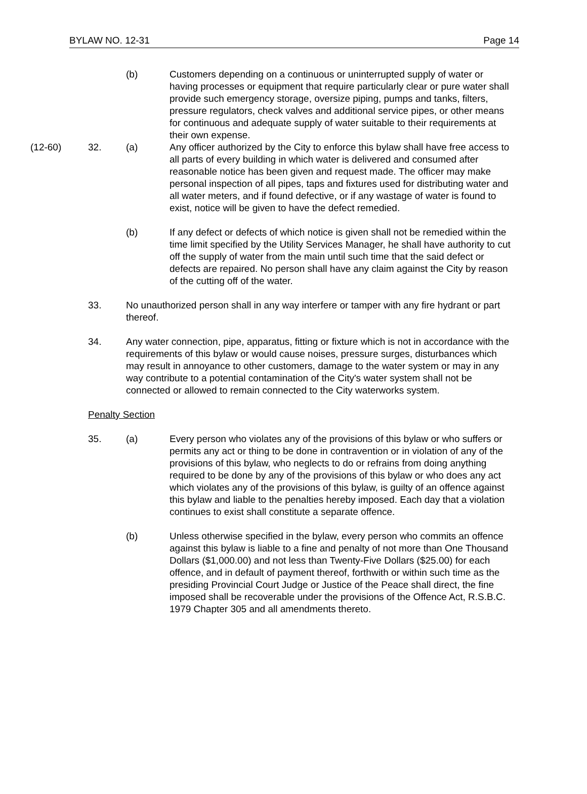BYLAW NO. 12-31 Page 14
(b) Customers depending on a continuous or uninterrupted supply of water or having processes or equipment that require particularly clear or pure water shall provide such emergency storage, oversize piping, pumps and tanks, filters, pressure regulators, check valves and additional service pipes, or other means for continuous and adequate supply of water suitable to their requirements at their own expense.
(12-60) 32. (a) Any officer authorized by the City to enforce this bylaw shall have free access to all parts of every building in which water is delivered and consumed after reasonable notice has been given and request made. The officer may make personal inspection of all pipes, taps and fixtures used for distributing water and all water meters, and if found defective, or if any wastage of water is found to exist, notice will be given to have the defect remedied.
(b) If any defect or defects of which notice is given shall not be remedied within the time limit specified by the Utility Services Manager, he shall have authority to cut off the supply of water from the main until such time that the said defect or defects are repaired. No person shall have any claim against the City by reason of the cutting off of the water.
33. No unauthorized person shall in any way interfere or tamper with any fire hydrant or part thereof.
34. Any water connection, pipe, apparatus, fitting or fixture which is not in accordance with the requirements of this bylaw or would cause noises, pressure surges, disturbances which may result in annoyance to other customers, damage to the water system or may in any way contribute to a potential contamination of the City's water system shall not be connected or allowed to remain connected to the City waterworks system.
Penalty Section
35. (a) Every person who violates any of the provisions of this bylaw or who suffers or permits any act or thing to be done in contravention or in violation of any of the provisions of this bylaw, who neglects to do or refrains from doing anything required to be done by any of the provisions of this bylaw or who does any act which violates any of the provisions of this bylaw, is guilty of an offence against this bylaw and liable to the penalties hereby imposed. Each day that a violation continues to exist shall constitute a separate offence.
(b) Unless otherwise specified in the bylaw, every person who commits an offence against this bylaw is liable to a fine and penalty of not more than One Thousand Dollars ($1,000.00) and not less than Twenty-Five Dollars ($25.00) for each offence, and in default of payment thereof, forthwith or within such time as the presiding Provincial Court Judge or Justice of the Peace shall direct, the fine imposed shall be recoverable under the provisions of the Offence Act, R.S.B.C. 1979 Chapter 305 and all amendments thereto.